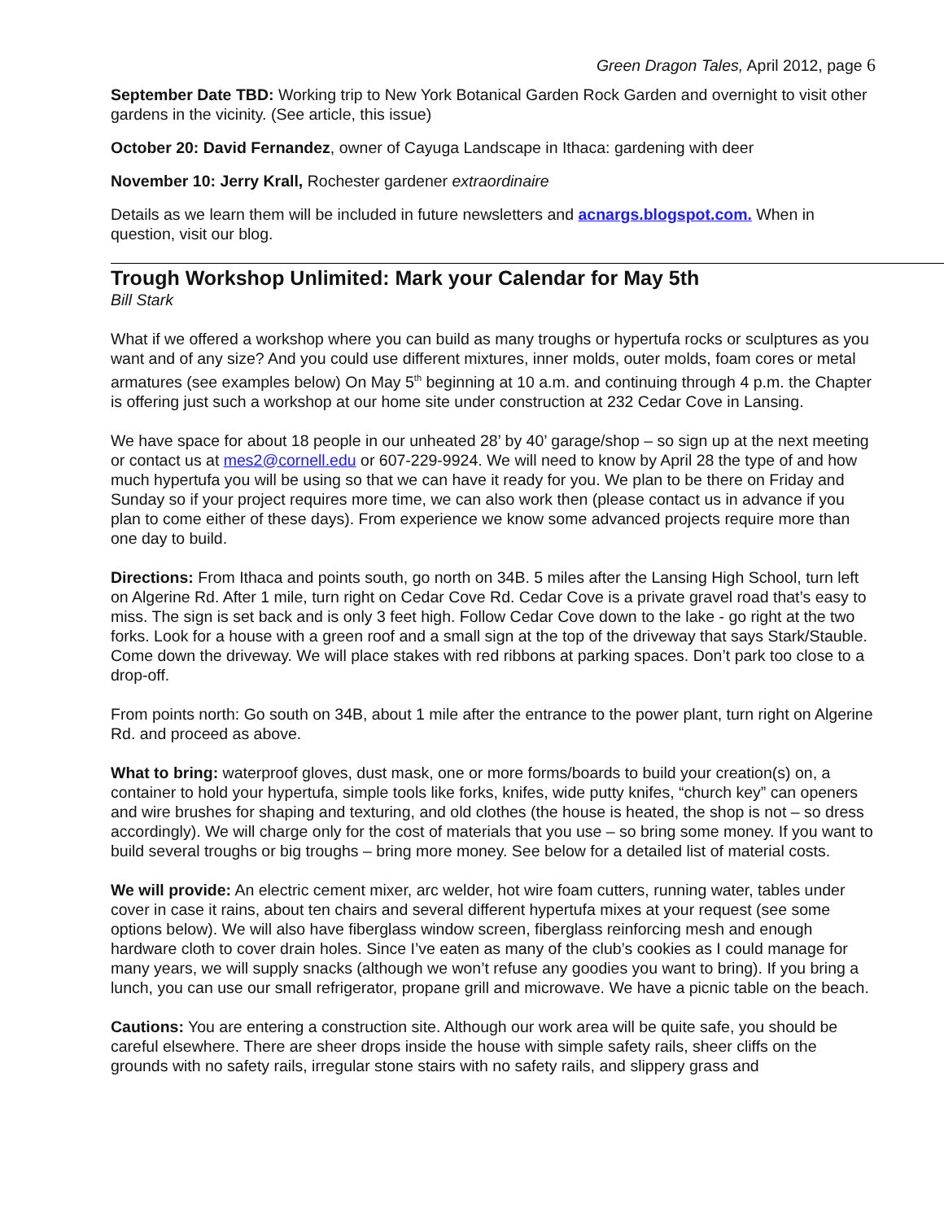Green Dragon Tales, April 2012, page 6
September Date TBD: Working trip to New York Botanical Garden Rock Garden and overnight to visit other gardens in the vicinity. (See article, this issue)
October 20: David Fernandez, owner of Cayuga Landscape in Ithaca: gardening with deer
November 10: Jerry Krall, Rochester gardener extraordinaire
Details as we learn them will be included in future newsletters and acnargs.blogspot.com. When in question, visit our blog.
Trough Workshop Unlimited: Mark your Calendar for May 5th
Bill Stark
What if we offered a workshop where you can build as many troughs or hypertufa rocks or sculptures as you want and of any size? And you could use different mixtures, inner molds, outer molds, foam cores or metal armatures (see examples below) On May 5<sup>th</sup> beginning at 10 a.m. and continuing through 4 p.m. the Chapter is offering just such a workshop at our home site under construction at 232 Cedar Cove in Lansing.
We have space for about 18 people in our unheated 28’ by 40’ garage/shop – so sign up at the next meeting or contact us at mes2@cornell.edu or 607-229-9924. We will need to know by April 28 the type of and how much hypertufa you will be using so that we can have it ready for you. We plan to be there on Friday and Sunday so if your project requires more time, we can also work then (please contact us in advance if you plan to come either of these days). From experience we know some advanced projects require more than one day to build.
Directions: From Ithaca and points south, go north on 34B. 5 miles after the Lansing High School, turn left on Algerine Rd. After 1 mile, turn right on Cedar Cove Rd. Cedar Cove is a private gravel road that’s easy to miss. The sign is set back and is only 3 feet high. Follow Cedar Cove down to the lake - go right at the two forks. Look for a house with a green roof and a small sign at the top of the driveway that says Stark/Stauble. Come down the driveway. We will place stakes with red ribbons at parking spaces. Don’t park too close to a drop-off.
From points north: Go south on 34B, about 1 mile after the entrance to the power plant, turn right on Algerine Rd. and proceed as above.
What to bring: waterproof gloves, dust mask, one or more forms/boards to build your creation(s) on, a container to hold your hypertufa, simple tools like forks, knifes, wide putty knifes, “church key” can openers and wire brushes for shaping and texturing, and old clothes (the house is heated, the shop is not – so dress accordingly). We will charge only for the cost of materials that you use – so bring some money. If you want to build several troughs or big troughs – bring more money. See below for a detailed list of material costs.
We will provide: An electric cement mixer, arc welder, hot wire foam cutters, running water, tables under cover in case it rains, about ten chairs and several different hypertufa mixes at your request (see some options below). We will also have fiberglass window screen, fiberglass reinforcing mesh and enough hardware cloth to cover drain holes. Since I’ve eaten as many of the club’s cookies as I could manage for many years, we will supply snacks (although we won’t refuse any goodies you want to bring). If you bring a lunch, you can use our small refrigerator, propane grill and microwave. We have a picnic table on the beach.
Cautions: You are entering a construction site. Although our work area will be quite safe, you should be careful elsewhere. There are sheer drops inside the house with simple safety rails, sheer cliffs on the grounds with no safety rails, irregular stone stairs with no safety rails, and slippery grass and